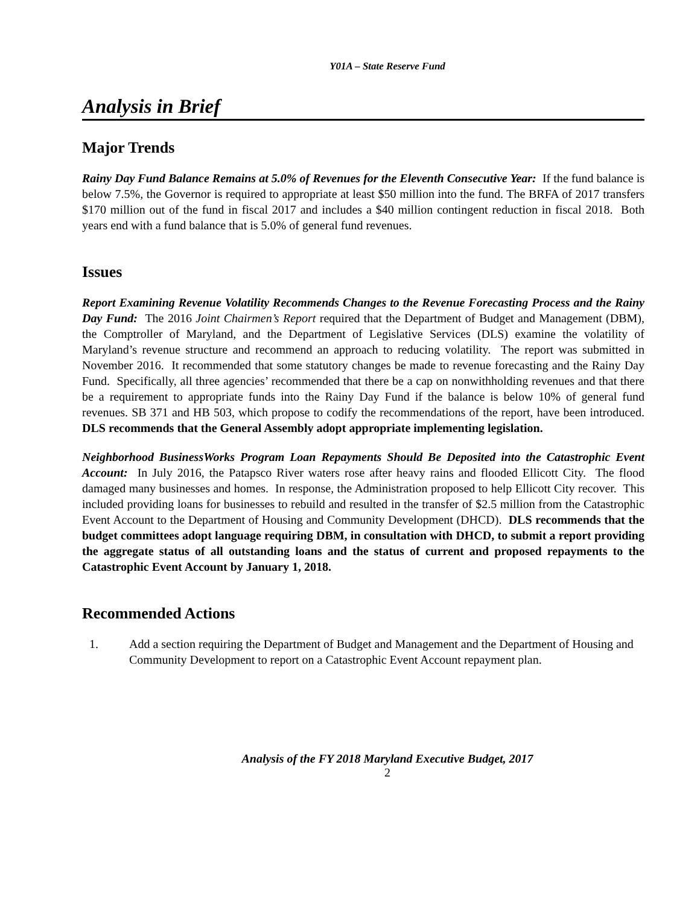Y01A – State Reserve Fund
Analysis in Brief
Major Trends
Rainy Day Fund Balance Remains at 5.0% of Revenues for the Eleventh Consecutive Year: If the fund balance is below 7.5%, the Governor is required to appropriate at least $50 million into the fund. The BRFA of 2017 transfers $170 million out of the fund in fiscal 2017 and includes a $40 million contingent reduction in fiscal 2018. Both years end with a fund balance that is 5.0% of general fund revenues.
Issues
Report Examining Revenue Volatility Recommends Changes to the Revenue Forecasting Process and the Rainy Day Fund: The 2016 Joint Chairmen’s Report required that the Department of Budget and Management (DBM), the Comptroller of Maryland, and the Department of Legislative Services (DLS) examine the volatility of Maryland’s revenue structure and recommend an approach to reducing volatility. The report was submitted in November 2016. It recommended that some statutory changes be made to revenue forecasting and the Rainy Day Fund. Specifically, all three agencies’ recommended that there be a cap on nonwithholding revenues and that there be a requirement to appropriate funds into the Rainy Day Fund if the balance is below 10% of general fund revenues. SB 371 and HB 503, which propose to codify the recommendations of the report, have been introduced. DLS recommends that the General Assembly adopt appropriate implementing legislation.
Neighborhood BusinessWorks Program Loan Repayments Should Be Deposited into the Catastrophic Event Account: In July 2016, the Patapsco River waters rose after heavy rains and flooded Ellicott City. The flood damaged many businesses and homes. In response, the Administration proposed to help Ellicott City recover. This included providing loans for businesses to rebuild and resulted in the transfer of $2.5 million from the Catastrophic Event Account to the Department of Housing and Community Development (DHCD). DLS recommends that the budget committees adopt language requiring DBM, in consultation with DHCD, to submit a report providing the aggregate status of all outstanding loans and the status of current and proposed repayments to the Catastrophic Event Account by January 1, 2018.
Recommended Actions
1. Add a section requiring the Department of Budget and Management and the Department of Housing and Community Development to report on a Catastrophic Event Account repayment plan.
Analysis of the FY 2018 Maryland Executive Budget, 2017
2